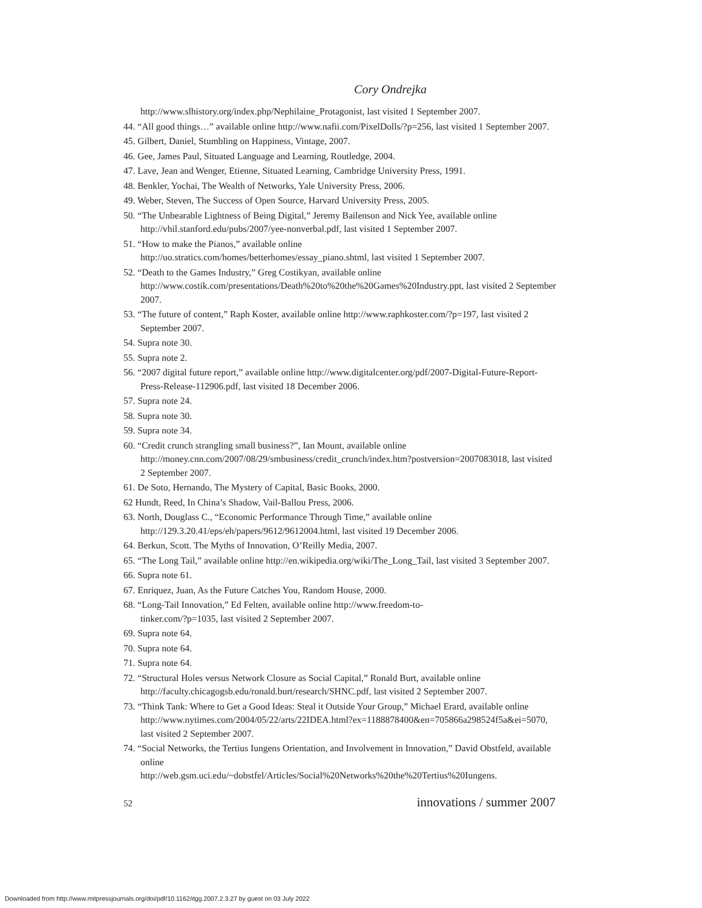Cory Ondrejka
http://www.slhistory.org/index.php/Nephilaine_Protagonist, last visited 1 September 2007.
44. “All good things…” available online http://www.nafii.com/PixelDolls/?p=256, last visited 1 September 2007.
45. Gilbert, Daniel, Stumbling on Happiness, Vintage, 2007.
46. Gee, James Paul, Situated Language and Learning, Routledge, 2004.
47. Lave, Jean and Wenger, Etienne, Situated Learning, Cambridge University Press, 1991.
48. Benkler, Yochai, The Wealth of Networks, Yale University Press, 2006.
49. Weber, Steven, The Success of Open Source, Harvard University Press, 2005.
50. “The Unbearable Lightness of Being Digital,” Jeremy Bailenson and Nick Yee, available online http://vhil.stanford.edu/pubs/2007/yee-nonverbal.pdf, last visited 1 September 2007.
51. “How to make the Pianos,” available online
http://uo.stratics.com/homes/betterhomes/essay_piano.shtml, last visited 1 September 2007.
52. “Death to the Games Industry,” Greg Costikyan, available online http://www.costik.com/presentations/Death%20to%20the%20Games%20Industry.ppt, last visited 2 September 2007.
53. “The future of content,” Raph Koster, available online http://www.raphkoster.com/?p=197, last visited 2 September 2007.
54. Supra note 30.
55. Supra note 2.
56. “2007 digital future report,” available online http://www.digitalcenter.org/pdf/2007-Digital-Future-Report-Press-Release-112906.pdf, last visited 18 December 2006.
57. Supra note 24.
58. Supra note 30.
59. Supra note 34.
60. “Credit crunch strangling small business?”, Ian Mount, available online
http://money.cnn.com/2007/08/29/smbusiness/credit_crunch/index.htm?postversion=2007083018, last visited 2 September 2007.
61. De Soto, Hernando, The Mystery of Capital, Basic Books, 2000.
62 Hundt, Reed, In China’s Shadow, Vail-Ballou Press, 2006.
63. North, Douglass C., “Economic Performance Through Time,” available online
http://129.3.20.41/eps/eh/papers/9612/9612004.html, last visited 19 December 2006.
64. Berkun, Scott. The Myths of Innovation, O’Reilly Media, 2007.
65. “The Long Tail,” available online http://en.wikipedia.org/wiki/The_Long_Tail, last visited 3 September 2007.
66. Supra note 61.
67. Enriquez, Juan, As the Future Catches You, Random House, 2000.
68. “Long-Tail Innovation,” Ed Felten, available online http://www.freedom-to-
tinker.com/?p=1035, last visited 2 September 2007.
69. Supra note 64.
70. Supra note 64.
71. Supra note 64.
72. “Structural Holes versus Network Closure as Social Capital,” Ronald Burt, available online http://faculty.chicagogsb.edu/ronald.burt/research/SHNC.pdf, last visited 2 September 2007.
73. “Think Tank: Where to Get a Good Ideas: Steal it Outside Your Group,” Michael Erard, available online
http://www.nytimes.com/2004/05/22/arts/22IDEA.html?ex=1188878400&en=705866a298524f5a&ei=5070, last visited 2 September 2007.
74. “Social Networks, the Tertius Iungens Orientation, and Involvement in Innovation,” David Obstfeld, available online
http://web.gsm.uci.edu/~dobstfel/Articles/Social%20Networks%20the%20Tertius%20Iungens.
52 innovations / summer 2007
Downloaded from http://www.mitpressjournals.org/doi/pdf/10.1162/itgg.2007.2.3.27 by guest on 03 July 2022